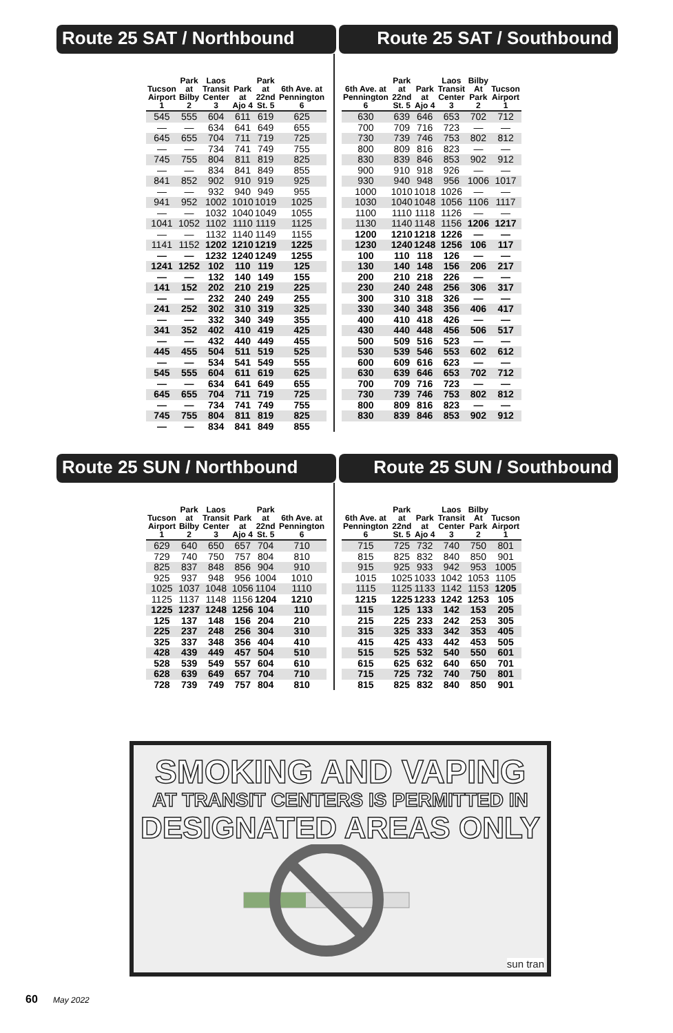Route 25 SAT / Northbound Route 25 SAT / Southbound
| Tucson Airport 1 | Park at Bilby 2 | Laos Transit Center 3 | Park at Ajo 4 | Park at 22nd St. 5 | 6th Ave. at Pennington 6 |
| --- | --- | --- | --- | --- | --- |
| 545 | 555 | 604 | 611 | 619 | 625 |
| — | — | 634 | 641 | 649 | 655 |
| 645 | 655 | 704 | 711 | 719 | 725 |
| — | — | 734 | 741 | 749 | 755 |
| 745 | 755 | 804 | 811 | 819 | 825 |
| — | — | 834 | 841 | 849 | 855 |
| 841 | 852 | 902 | 910 | 919 | 925 |
| — | — | 932 | 940 | 949 | 955 |
| 941 | 952 | 1002 | 1010 | 1019 | 1025 |
| — | — | 1032 | 1040 | 1049 | 1055 |
| 1041 | 1052 | 1102 | 1110 | 1119 | 1125 |
| — | — | 1132 | 1140 | 1149 | 1155 |
| 1141 | 1152 | 1202 | 1210 | 1219 | 1225 |
| — | — | 1232 | 1240 | 1249 | 1255 |
| 1241 | 1252 | 102 | 110 | 119 | 125 |
| — | — | 132 | 140 | 149 | 155 |
| 141 | 152 | 202 | 210 | 219 | 225 |
| — | — | 232 | 240 | 249 | 255 |
| 241 | 252 | 302 | 310 | 319 | 325 |
| — | — | 332 | 340 | 349 | 355 |
| 341 | 352 | 402 | 410 | 419 | 425 |
| — | — | 432 | 440 | 449 | 455 |
| 445 | 455 | 504 | 511 | 519 | 525 |
| — | — | 534 | 541 | 549 | 555 |
| 545 | 555 | 604 | 611 | 619 | 625 |
| — | — | 634 | 641 | 649 | 655 |
| 645 | 655 | 704 | 711 | 719 | 725 |
| — | — | 734 | 741 | 749 | 755 |
| 745 | 755 | 804 | 811 | 819 | 825 |
| — | — | 834 | 841 | 849 | 855 |
| 6th Ave. at Pennington 6 | Park at 22nd St. 5 | Park at Ajo 4 | Laos Transit Center 3 | Bilby At Park 2 | Tucson Airport 1 |
| --- | --- | --- | --- | --- | --- |
| 630 | 639 | 646 | 653 | 702 | 712 |
| 700 | 709 | 716 | 723 | — | — |
| 730 | 739 | 746 | 753 | 802 | 812 |
| 800 | 809 | 816 | 823 | — | — |
| 830 | 839 | 846 | 853 | 902 | 912 |
| 900 | 910 | 918 | 926 | — | — |
| 930 | 940 | 948 | 956 | 1006 | 1017 |
| 1000 | 1010 | 1018 | 1026 | — | — |
| 1030 | 1040 | 1048 | 1056 | 1106 | 1117 |
| 1100 | 1110 | 1118 | 1126 | — | — |
| 1130 | 1140 | 1148 | 1156 | 1206 | 1217 |
| 1200 | 1210 | 1218 | 1226 | — | — |
| 1230 | 1240 | 1248 | 1256 | 106 | 117 |
| 100 | 110 | 118 | 126 | — | — |
| 130 | 140 | 148 | 156 | 206 | 217 |
| 200 | 210 | 218 | 226 | — | — |
| 230 | 240 | 248 | 256 | 306 | 317 |
| 300 | 310 | 318 | 326 | — | — |
| 330 | 340 | 348 | 356 | 406 | 417 |
| 400 | 410 | 418 | 426 | — | — |
| 430 | 440 | 448 | 456 | 506 | 517 |
| 500 | 509 | 516 | 523 | — | — |
| 530 | 539 | 546 | 553 | 602 | 612 |
| 600 | 609 | 616 | 623 | — | — |
| 630 | 639 | 646 | 653 | 702 | 712 |
| 700 | 709 | 716 | 723 | — | — |
| 730 | 739 | 746 | 753 | 802 | 812 |
| 800 | 809 | 816 | 823 | — | — |
| 830 | 839 | 846 | 853 | 902 | 912 |
Route 25 SUN / Northbound Route 25 SUN / Southbound
| Tucson Airport 1 | Park at Bilby 2 | Laos Transit Center 3 | Park at Ajo 4 | Park at 22nd St. 5 | 6th Ave. at Pennington 6 |
| --- | --- | --- | --- | --- | --- |
| 629 | 640 | 650 | 657 | 704 | 710 |
| 729 | 740 | 750 | 757 | 804 | 810 |
| 825 | 837 | 848 | 856 | 904 | 910 |
| 925 | 937 | 948 | 956 | 1004 | 1010 |
| 1025 | 1037 | 1048 | 1056 | 1104 | 1110 |
| 1125 | 1137 | 1148 | 1156 | 1204 | 1210 |
| 1225 | 1237 | 1248 | 1256 | 104 | 110 |
| 125 | 137 | 148 | 156 | 204 | 210 |
| 225 | 237 | 248 | 256 | 304 | 310 |
| 325 | 337 | 348 | 356 | 404 | 410 |
| 428 | 439 | 449 | 457 | 504 | 510 |
| 528 | 539 | 549 | 557 | 604 | 610 |
| 628 | 639 | 649 | 657 | 704 | 710 |
| 728 | 739 | 749 | 757 | 804 | 810 |
| 6th Ave. at Pennington 6 | Park at 22nd St. 5 | Park at Ajo 4 | Laos Transit Center 3 | Bilby At Park 2 | Tucson Airport 1 |
| --- | --- | --- | --- | --- | --- |
| 715 | 725 | 732 | 740 | 750 | 801 |
| 815 | 825 | 832 | 840 | 850 | 901 |
| 915 | 925 | 933 | 942 | 953 | 1005 |
| 1015 | 1025 | 1033 | 1042 | 1053 | 1105 |
| 1115 | 1125 | 1133 | 1142 | 1153 | 1205 |
| 1215 | 1225 | 1233 | 1242 | 1253 | 105 |
| 115 | 125 | 133 | 142 | 153 | 205 |
| 215 | 225 | 233 | 242 | 253 | 305 |
| 315 | 325 | 333 | 342 | 353 | 405 |
| 415 | 425 | 433 | 442 | 453 | 505 |
| 515 | 525 | 532 | 540 | 550 | 601 |
| 615 | 625 | 632 | 640 | 650 | 701 |
| 715 | 725 | 732 | 740 | 750 | 801 |
| 815 | 825 | 832 | 840 | 850 | 901 |
SMOKING AND VAPING
AT TRANSIT CENTERS IS PERMITTED IN
DESIGNATED AREAS ONLY
sun tran
60 May 2022